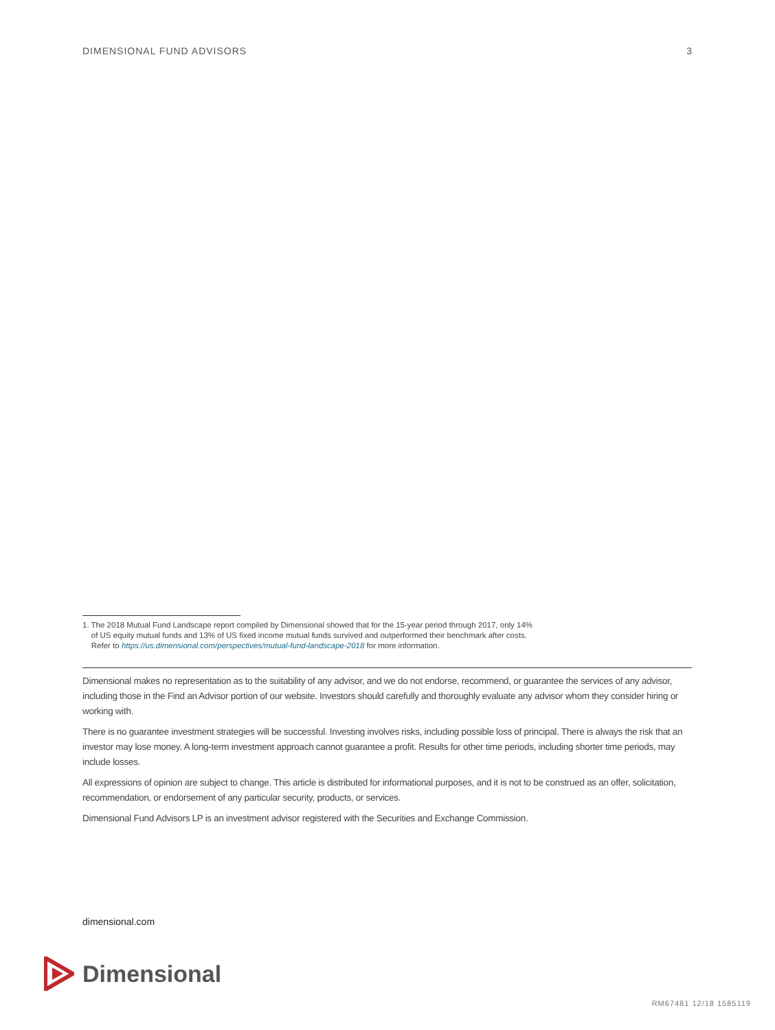DIMENSIONAL FUND ADVISORS 3
1. The 2018 Mutual Fund Landscape report compiled by Dimensional showed that for the 15-year period through 2017, only 14%
of US equity mutual funds and 13% of US fixed income mutual funds survived and outperformed their benchmark after costs.
Refer to https://us.dimensional.com/perspectives/mutual-fund-landscape-2018 for more information.
Dimensional makes no representation as to the suitability of any advisor, and we do not endorse, recommend, or guarantee the services of any advisor, including those in the Find an Advisor portion of our website. Investors should carefully and thoroughly evaluate any advisor whom they consider hiring or working with.
There is no guarantee investment strategies will be successful. Investing involves risks, including possible loss of principal. There is always the risk that an investor may lose money. A long-term investment approach cannot guarantee a profit. Results for other time periods, including shorter time periods, may include losses.
All expressions of opinion are subject to change. This article is distributed for informational purposes, and it is not to be construed as an offer, solicitation, recommendation, or endorsement of any particular security, products, or services.
Dimensional Fund Advisors LP is an investment advisor registered with the Securities and Exchange Commission.
dimensional.com
Dimensional
RM67481 12/18 1585119